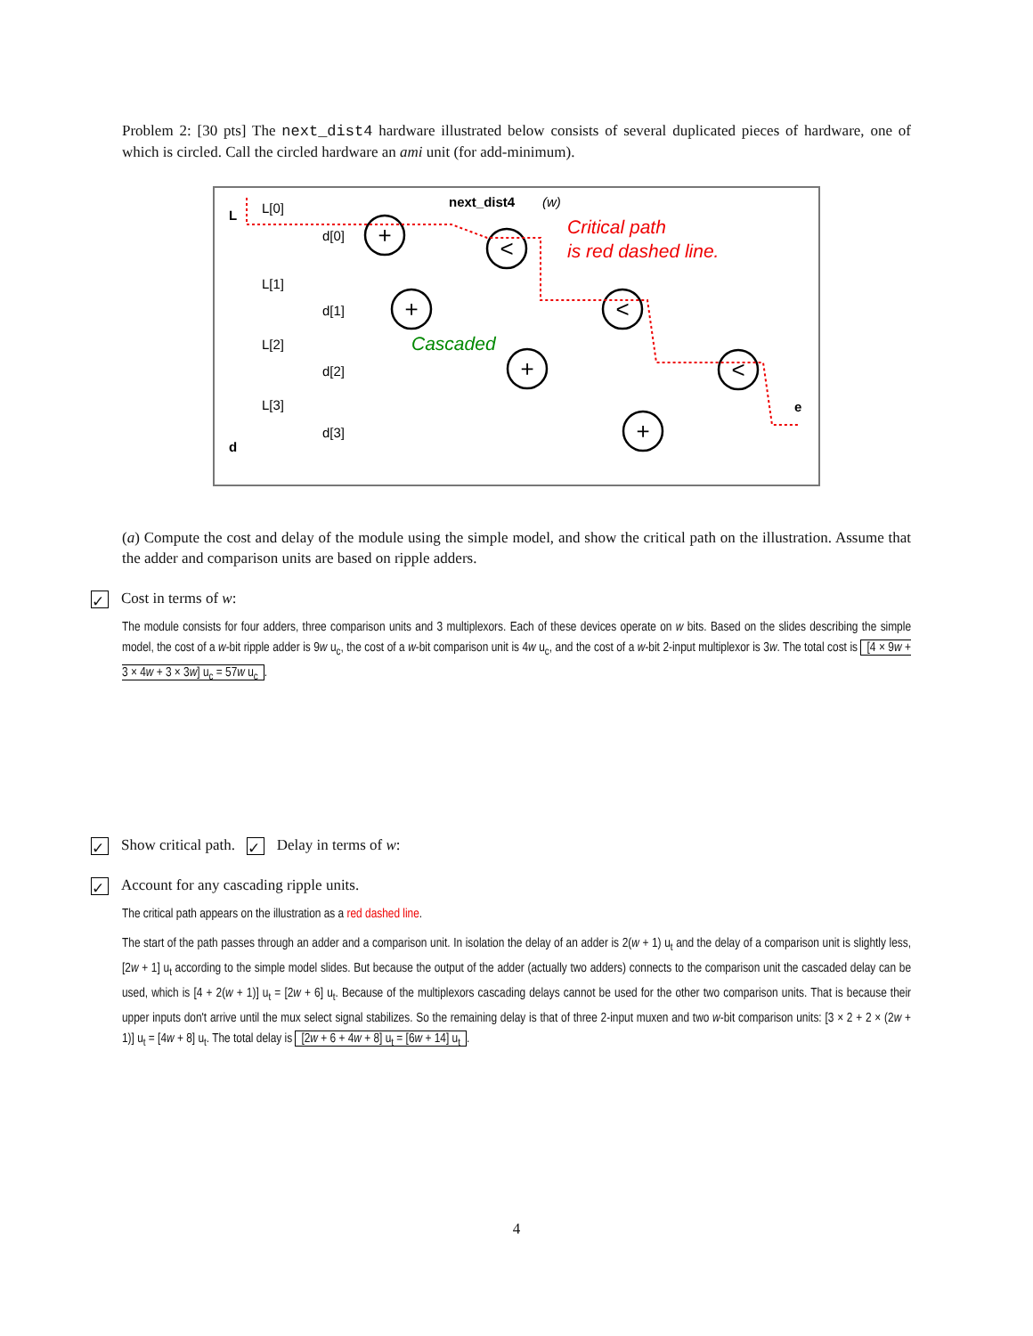Problem 2: [30 pts] The next_dist4 hardware illustrated below consists of several duplicated pieces of hardware, one of which is circled. Call the circled hardware an ami unit (for add-minimum).
next_dist4
(w)
L
d
L[0]
L[1]
L[2]
L[3]
d[0]
d[1]
d[2]
d[3]
+
+
+
+
<
<
<
Critical path
is red dashed line.
Cascaded
e
(a) Compute the cost and delay of the module using the simple model, and show the critical path on the illustration. Assume that the adder and comparison units are based on ripple adders.
✓ Cost in terms of w:
The module consists for four adders, three comparison units and 3 multiplexors. Each of these devices operate on w bits. Based on the slides describing the simple model, the cost of a w-bit ripple adder is 9w u<sub>c</sub>, the cost of a w-bit comparison unit is 4w u<sub>c</sub>, and the cost of a w-bit 2-input multiplexor is 3w. The total cost is [4 × 9w + 3 × 4w + 3 × 3w] u<sub>c</sub> = 57w u<sub>c</sub>.
✓ Show critical path. ✓ Delay in terms of w:
✓ Account for any cascading ripple units.
The critical path appears on the illustration as a red dashed line.
The start of the path passes through an adder and a comparison unit. In isolation the delay of an adder is 2(w + 1) u<sub>t</sub> and the delay of a comparison unit is slightly less, [2w + 1] u<sub>t</sub> according to the simple model slides. But because the output of the adder (actually two adders) connects to the comparison unit the cascaded delay can be used, which is [4 + 2(w + 1)] u<sub>t</sub> = [2w + 6] u<sub>t</sub>. Because of the multiplexors cascading delays cannot be used for the other two comparison units. That is because their upper inputs don't arrive until the mux select signal stabilizes. So the remaining delay is that of three 2-input muxen and two w-bit comparison units: [3 × 2 + 2 × (2w + 1)] u<sub>t</sub> = [4w + 8] u<sub>t</sub>. The total delay is [2w + 6 + 4w + 8] u<sub>t</sub> = [6w + 14] u<sub>t</sub>.
4